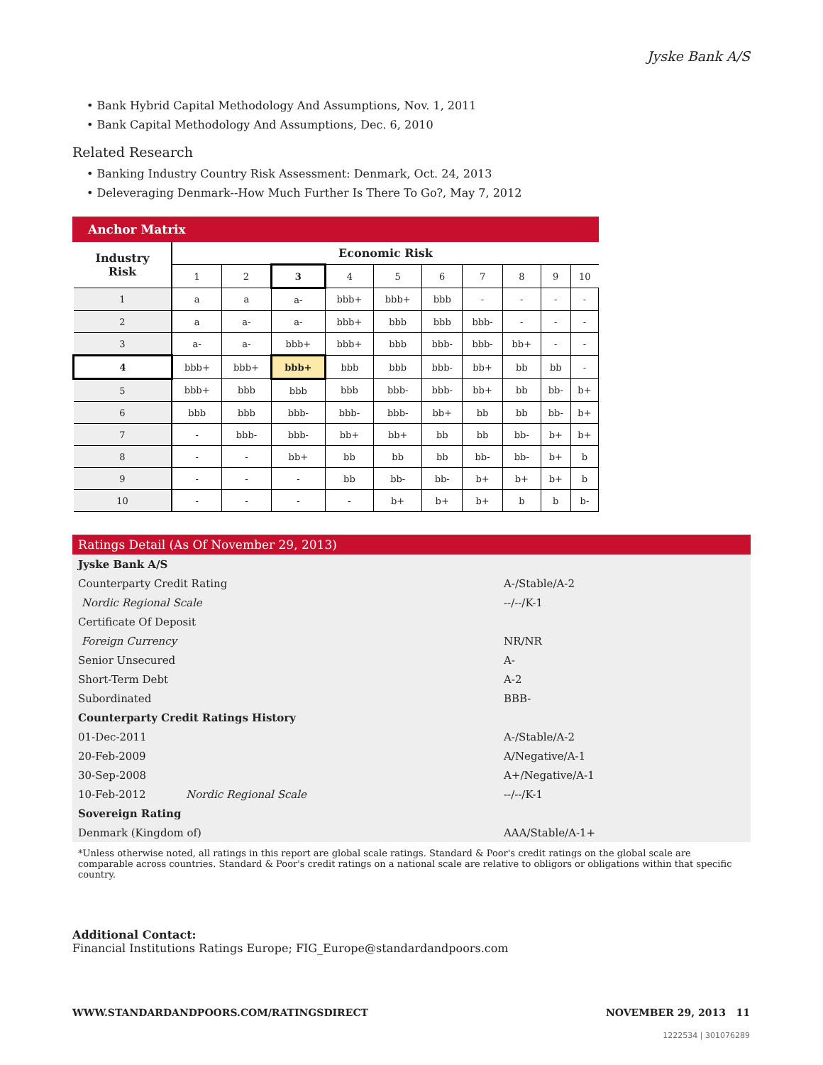Jyske Bank A/S
• Bank Hybrid Capital Methodology And Assumptions, Nov. 1, 2011
• Bank Capital Methodology And Assumptions, Dec. 6, 2010
Related Research
• Banking Industry Country Risk Assessment: Denmark, Oct. 24, 2013
• Deleveraging Denmark--How Much Further Is There To Go?, May 7, 2012
Anchor Matrix
| Industry Risk | Economic Risk | | | | | | | | | |
| | 1 | 2 | 3 | 4 | 5 | 6 | 7 | 8 | 9 | 10 |
| 1 | a | a | a- | bbb+ | bbb+ | bbb | - | - | - | - |
| 2 | a | a- | a- | bbb+ | bbb | bbb | bbb- | - | - | - |
| 3 | a- | a- | bbb+ | bbb+ | bbb | bbb- | bbb- | bb+ | - | - |
| 4 | bbb+ | bbb+ | bbb+ | bbb | bbb | bbb- | bb+ | bb | bb | - |
| 5 | bbb+ | bbb | bbb | bbb | bbb- | bbb- | bb+ | bb | bb- | b+ |
| 6 | bbb | bbb | bbb- | bbb- | bbb- | bb+ | bb | bb | bb- | b+ |
| 7 | - | bbb- | bbb- | bb+ | bb+ | bb | bb | bb- | b+ | b+ |
| 8 | - | - | bb+ | bb | bb | bb | bb- | bb- | b+ | b |
| 9 | - | - | - | bb | bb- | bb- | b+ | b+ | b+ | b |
| 10 | - | - | - | - | b+ | b+ | b+ | b | b | b- |
Ratings Detail (As Of November 29, 2013)
| Jyske Bank A/S | | |
| Counterparty Credit Rating | | A-/Stable/A-2 |
| Nordic Regional Scale | | --/--/K-1 |
| Certificate Of Deposit | | |
| Foreign Currency | | NR/NR |
| Senior Unsecured | | A- |
| Short-Term Debt | | A-2 |
| Subordinated | | BBB- |
| Counterparty Credit Ratings History | | |
| 01-Dec-2011 | | A-/Stable/A-2 |
| 20-Feb-2009 | | A/Negative/A-1 |
| 30-Sep-2008 | | A+/Negative/A-1 |
| 10-Feb-2012 | Nordic Regional Scale | --/--/K-1 |
| Sovereign Rating | | |
| Denmark (Kingdom of) | | AAA/Stable/A-1+ |
*Unless otherwise noted, all ratings in this report are global scale ratings. Standard & Poor's credit ratings on the global scale are comparable across countries. Standard & Poor's credit ratings on a national scale are relative to obligors or obligations within that specific country.
Additional Contact:
Financial Institutions Ratings Europe; FIG_Europe@standardandpoors.com
WWW.STANDARDANDPOORS.COM/RATINGSDIRECT NOVEMBER 29, 2013 11
1222534 | 301076289